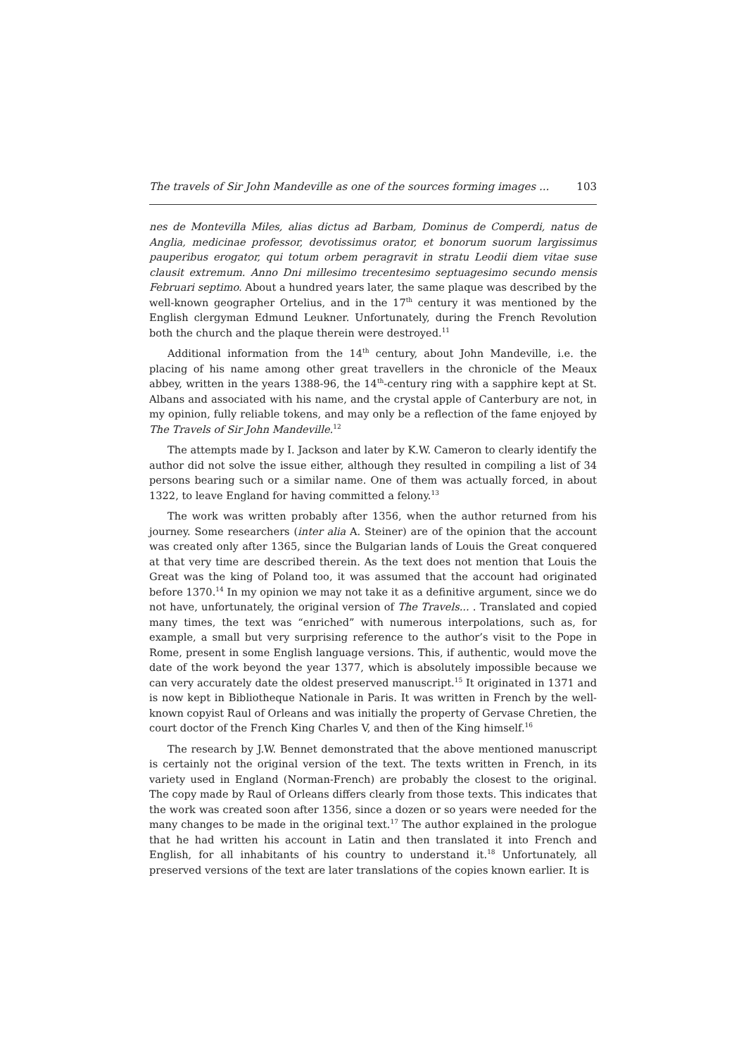The travels of Sir John Mandeville as one of the sources forming images ... 103
nes de Montevilla Miles, alias dictus ad Barbam, Dominus de Comperdi, natus de Anglia, medicinae professor, devotissimus orator, et bonorum suorum largissimus pauperibus erogator, qui totum orbem peragravit in stratu Leodii diem vitae suse clausit extremum. Anno Dni millesimo trecentesimo septuagesimo secundo mensis Februari septimo. About a hundred years later, the same plaque was described by the well-known geographer Ortelius, and in the 17<sup>th</sup> century it was mentioned by the English clergyman Edmund Leukner. Unfortunately, during the French Revolution both the church and the plaque therein were destroyed.<sup>11</sup>
Additional information from the 14<sup>th</sup> century, about John Mandeville, i.e. the placing of his name among other great travellers in the chronicle of the Meaux abbey, written in the years 1388-96, the 14<sup>th</sup>-century ring with a sapphire kept at St. Albans and associated with his name, and the crystal apple of Canterbury are not, in my opinion, fully reliable tokens, and may only be a reflection of the fame enjoyed by The Travels of Sir John Mandeville.<sup>12</sup>
The attempts made by I. Jackson and later by K.W. Cameron to clearly identify the author did not solve the issue either, although they resulted in compiling a list of 34 persons bearing such or a similar name. One of them was actually forced, in about 1322, to leave England for having committed a felony.<sup>13</sup>
The work was written probably after 1356, when the author returned from his journey. Some researchers (inter alia A. Steiner) are of the opinion that the account was created only after 1365, since the Bulgarian lands of Louis the Great conquered at that very time are described therein. As the text does not mention that Louis the Great was the king of Poland too, it was assumed that the account had originated before 1370.<sup>14</sup> In my opinion we may not take it as a definitive argument, since we do not have, unfortunately, the original version of The Travels... . Translated and copied many times, the text was “enriched” with numerous interpolations, such as, for example, a small but very surprising reference to the author’s visit to the Pope in Rome, present in some English language versions. This, if authentic, would move the date of the work beyond the year 1377, which is absolutely impossible because we can very accurately date the oldest preserved manuscript.<sup>15</sup> It originated in 1371 and is now kept in Bibliotheque Nationale in Paris. It was written in French by the well-known copyist Raul of Orleans and was initially the property of Gervase Chretien, the court doctor of the French King Charles V, and then of the King himself.<sup>16</sup>
The research by J.W. Bennet demonstrated that the above mentioned manuscript is certainly not the original version of the text. The texts written in French, in its variety used in England (Norman-French) are probably the closest to the original. The copy made by Raul of Orleans differs clearly from those texts. This indicates that the work was created soon after 1356, since a dozen or so years were needed for the many changes to be made in the original text.<sup>17</sup> The author explained in the prologue that he had written his account in Latin and then translated it into French and English, for all inhabitants of his country to understand it.<sup>18</sup> Unfortunately, all preserved versions of the text are later translations of the copies known earlier. It is